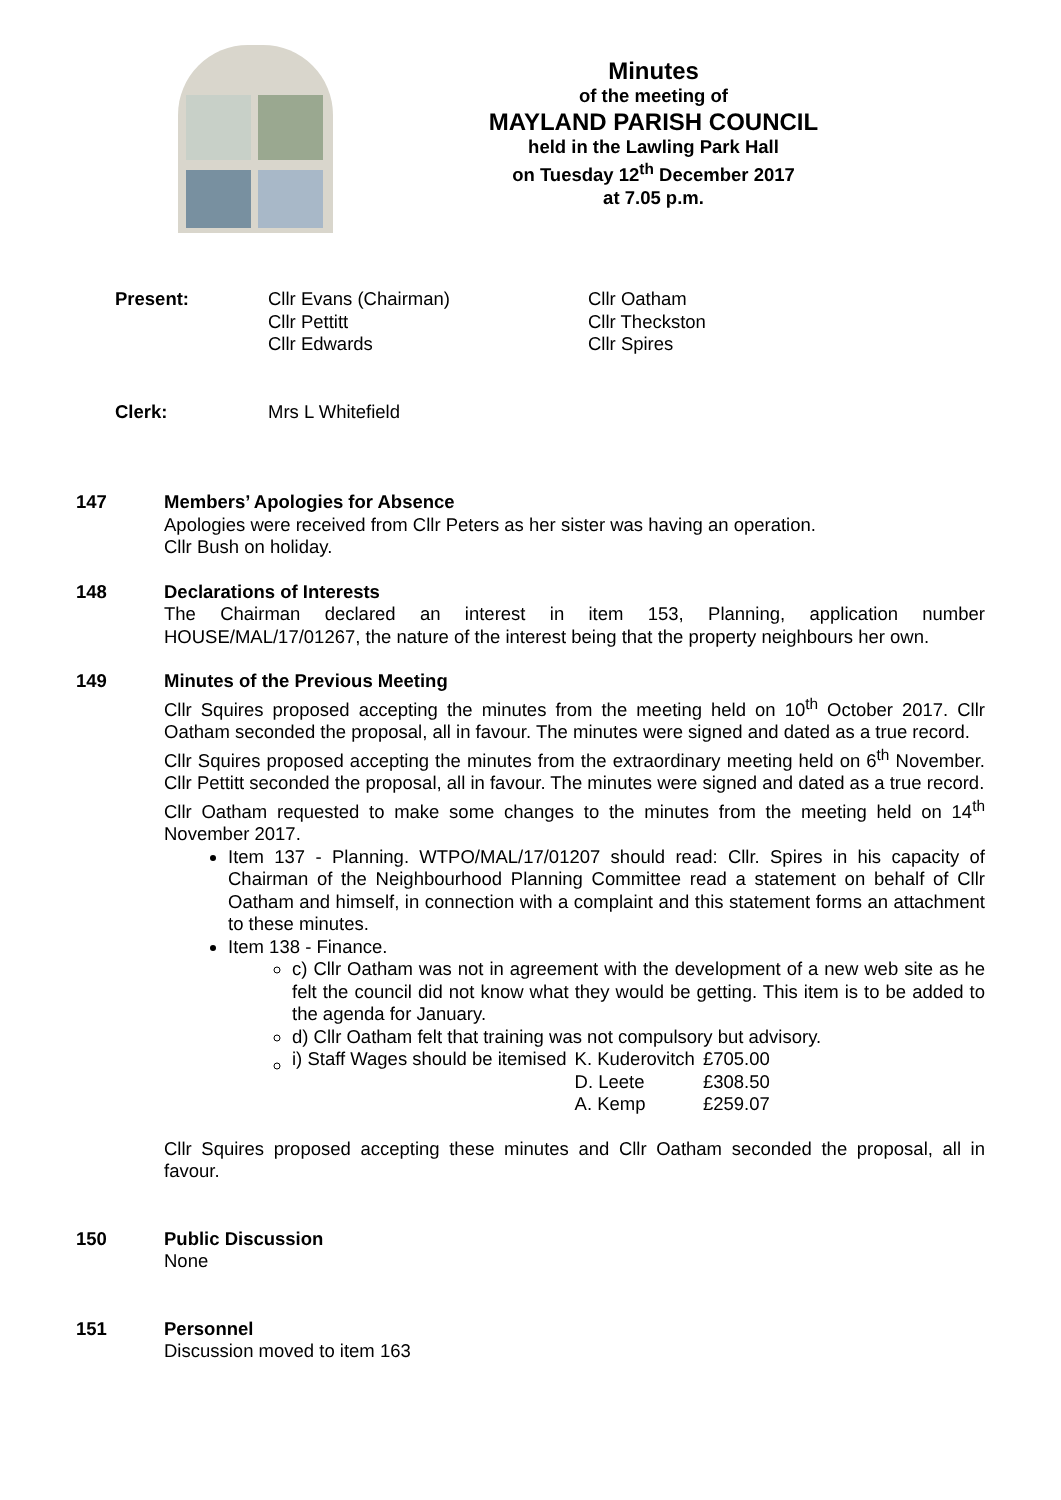Minutes
of the meeting of
MAYLAND PARISH COUNCIL
held in the Lawling Park Hall
on Tuesday 12<sup>th</sup> December 2017
at 7.05 p.m.
Present: Cllr Evans (Chairman)
Cllr Pettitt
Cllr Edwards
Cllr Oatham
Cllr Theckston
Cllr Spires
Clerk: Mrs L Whitefield
147 Members’ Apologies for Absence
Apologies were received from Cllr Peters as her sister was having an operation.
Cllr Bush on holiday.
148 Declarations of Interests
The Chairman declared an interest in item 153, Planning, application number HOUSE/MAL/17/01267, the nature of the interest being that the property neighbours her own.
149 Minutes of the Previous Meeting
Cllr Squires proposed accepting the minutes from the meeting held on 10<sup>th</sup> October 2017. Cllr Oatham seconded the proposal, all in favour. The minutes were signed and dated as a true record.
Cllr Squires proposed accepting the minutes from the extraordinary meeting held on 6<sup>th</sup> November. Cllr Pettitt seconded the proposal, all in favour. The minutes were signed and dated as a true record.
Cllr Oatham requested to make some changes to the minutes from the meeting held on 14<sup>th</sup> November 2017.
Item 137 - Planning. WTPO/MAL/17/01207 should read: Cllr. Spires in his capacity of Chairman of the Neighbourhood Planning Committee read a statement on behalf of Cllr Oatham and himself, in connection with a complaint and this statement forms an attachment to these minutes.
Item 138 - Finance.
c) Cllr Oatham was not in agreement with the development of a new web site as he felt the council did not know what they would be getting. This item is to be added to the agenda for January.
d) Cllr Oatham felt that training was not compulsory but advisory.
| i) Staff Wages should be itemised | K. Kuderovitch | £705.00 |
| | D. Leete | £308.50 |
| | A. Kemp | £259.07 |
Cllr Squires proposed accepting these minutes and Cllr Oatham seconded the proposal, all in favour.
150 Public Discussion
None
151 Personnel
Discussion moved to item 163